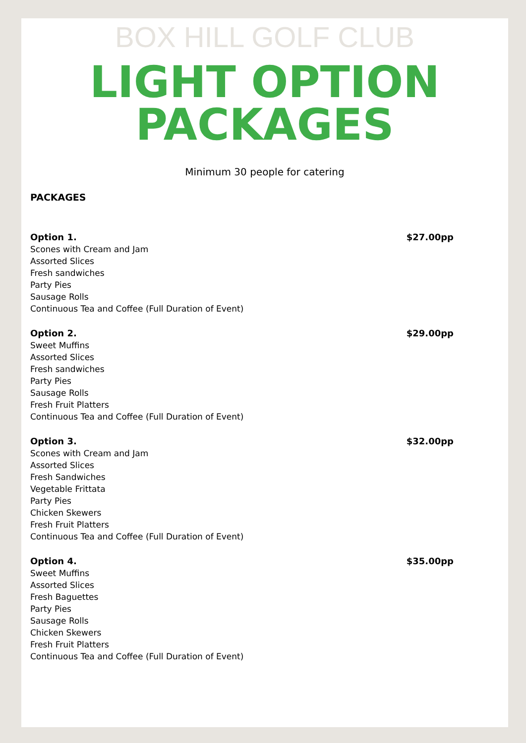BOX HILL GOLF CLUB
LIGHT OPTION
PACKAGES
Minimum 30 people for catering
PACKAGES
Option 1. $27.00pp
Scones with Cream and Jam
Assorted Slices
Fresh sandwiches
Party Pies
Sausage Rolls
Continuous Tea and Coffee (Full Duration of Event)
Option 2. $29.00pp
Sweet Muffins
Assorted Slices
Fresh sandwiches
Party Pies
Sausage Rolls
Fresh Fruit Platters
Continuous Tea and Coffee (Full Duration of Event)
Option 3. $32.00pp
Scones with Cream and Jam
Assorted Slices
Fresh Sandwiches
Vegetable Frittata
Party Pies
Chicken Skewers
Fresh Fruit Platters
Continuous Tea and Coffee (Full Duration of Event)
Option 4. $35.00pp
Sweet Muffins
Assorted Slices
Fresh Baguettes
Party Pies
Sausage Rolls
Chicken Skewers
Fresh Fruit Platters
Continuous Tea and Coffee (Full Duration of Event)